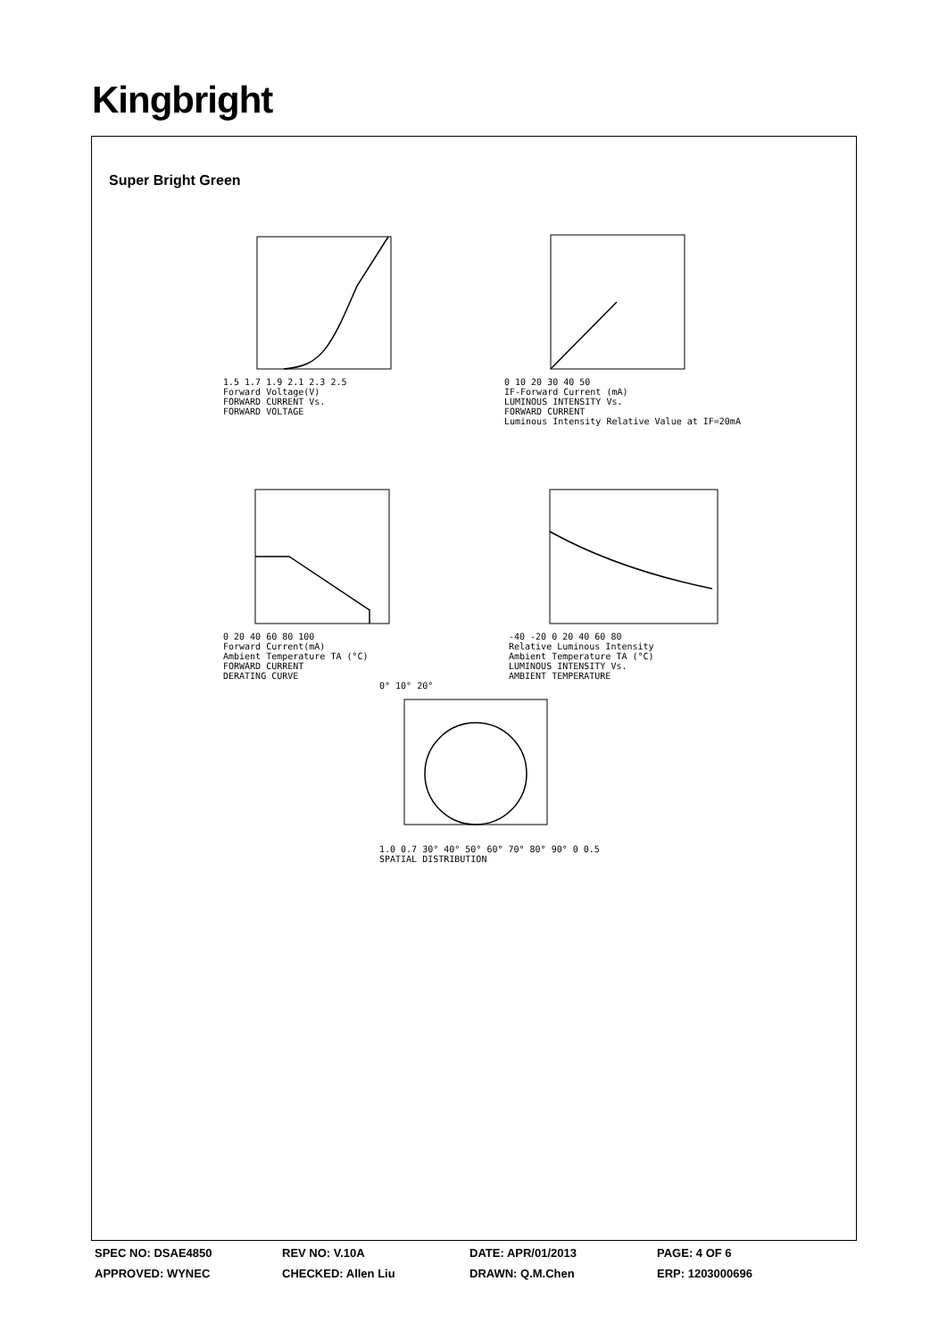Kingbright
Super Bright Green
1.5 1.7 1.9 2.1 2.3 2.5
Forward Voltage(V)
FORWARD CURRENT Vs.
FORWARD VOLTAGE
0 10 20 30 40 50
IF-Forward Current (mA)
LUMINOUS INTENSITY Vs.
FORWARD CURRENT
Luminous Intensity Relative Value at IF=20mA
0 20 40 60 80 100
Forward Current(mA)
Ambient Temperature TA (°C)
FORWARD CURRENT
DERATING CURVE
-40 -20 0 20 40 60 80
Relative Luminous Intensity
Ambient Temperature TA (°C)
LUMINOUS INTENSITY Vs.
AMBIENT TEMPERATURE
0° 10° 20°
1.0 0.7 30° 40° 50° 60° 70° 80° 90° 0 0.5
SPATIAL DISTRIBUTION
SPEC NO: DSAE4850 REV NO: V.10A DATE: APR/01/2013 PAGE: 4 OF 6
APPROVED: WYNEC CHECKED: Allen Liu DRAWN: Q.M.Chen ERP: 1203000696